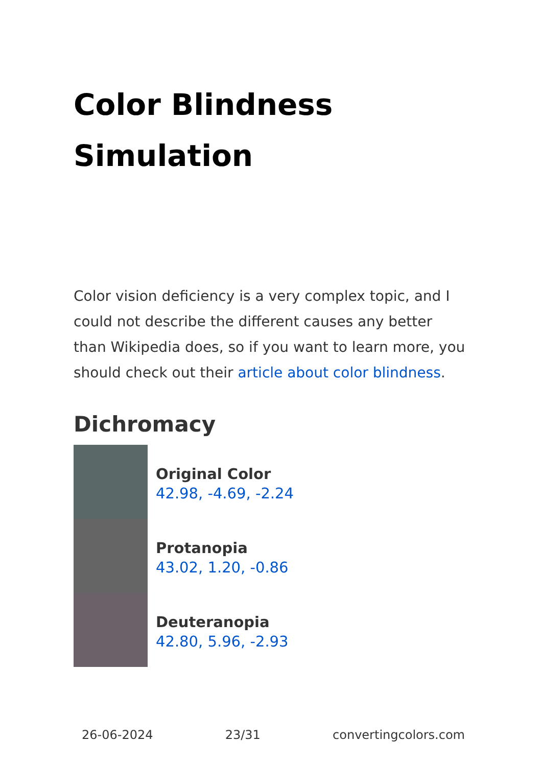Color Blindness Simulation
Color vision deficiency is a very complex topic, and I could not describe the different causes any better than Wikipedia does, so if you want to learn more, you should check out their article about color blindness.
Dichromacy
Original Color
42.98, -4.69, -2.24
Protanopia
43.02, 1.20, -0.86
Deuteranopia
42.80, 5.96, -2.93
26-06-2024 23/31 convertingcolors.com